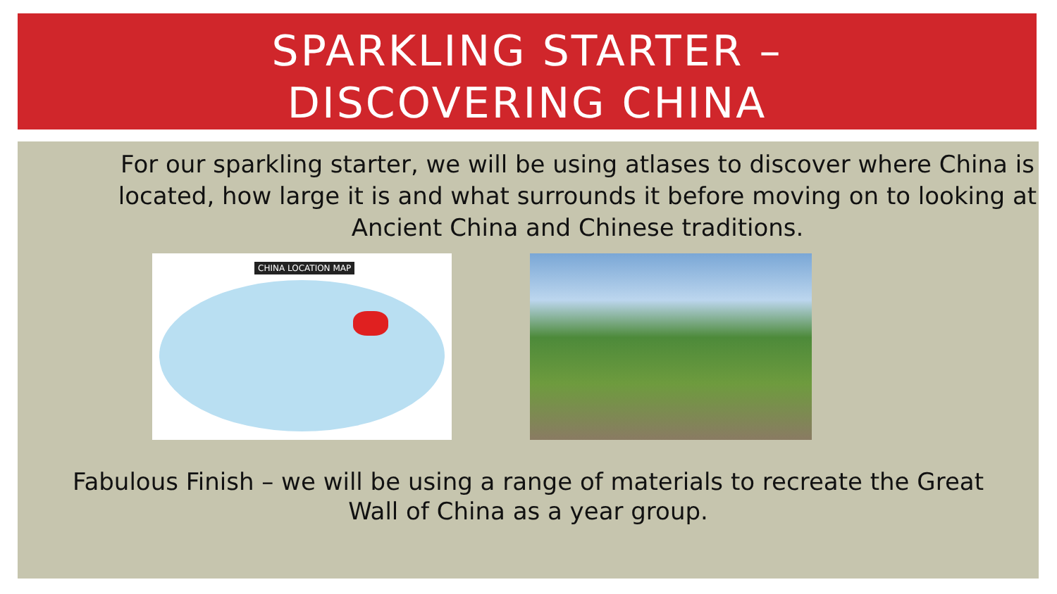SPARKLING STARTER –
DISCOVERING CHINA
For our sparkling starter, we will be using atlases to discover where China is located, how large it is and what surrounds it before moving on to looking at Ancient China and Chinese traditions.
CHINA LOCATION MAP
Fabulous Finish – we will be using a range of materials to recreate the Great
Wall of China as a year group.